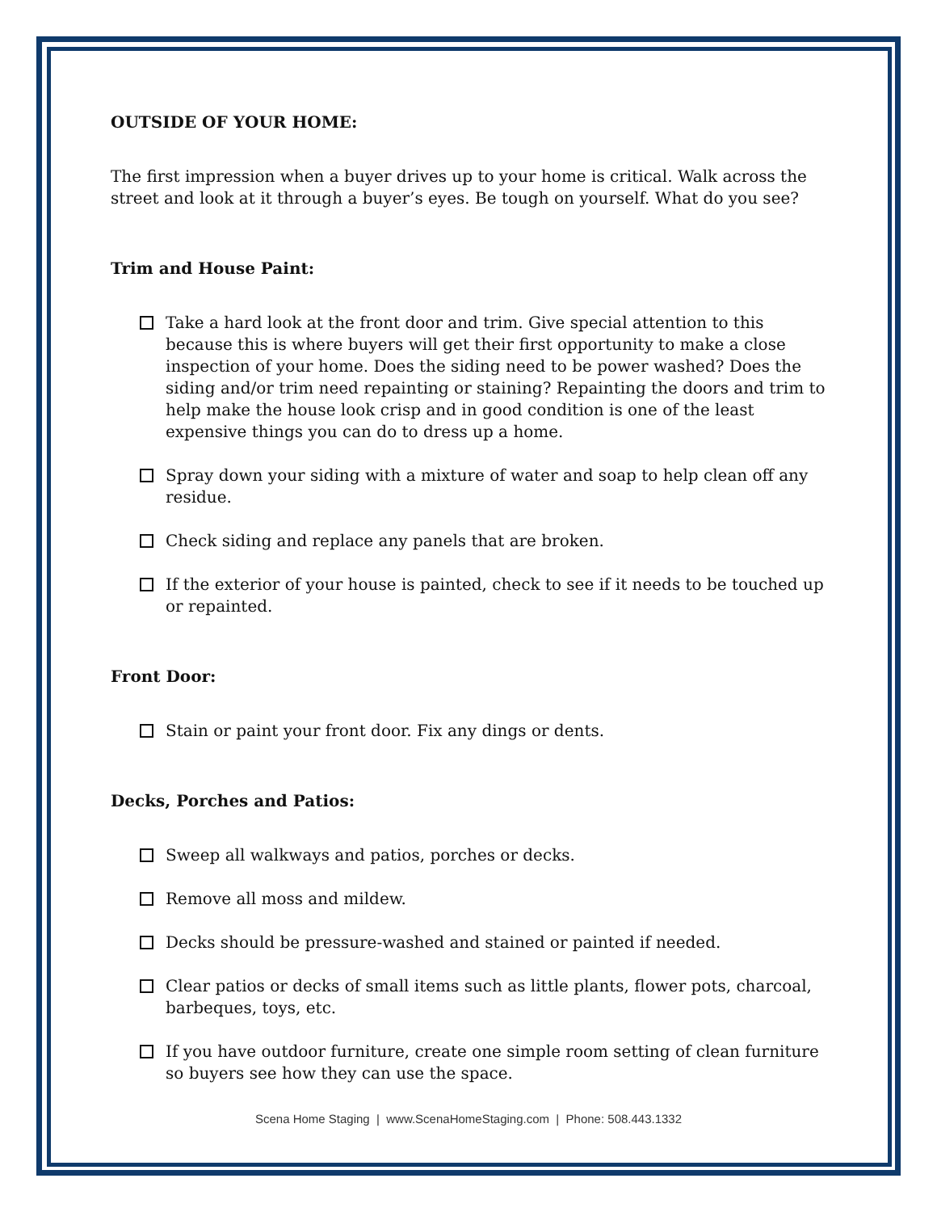OUTSIDE OF YOUR HOME:
The first impression when a buyer drives up to your home is critical. Walk across the street and look at it through a buyer’s eyes. Be tough on yourself. What do you see?
Trim and House Paint:
Take a hard look at the front door and trim. Give special attention to this because this is where buyers will get their first opportunity to make a close inspection of your home. Does the siding need to be power washed? Does the siding and/or trim need repainting or staining? Repainting the doors and trim to help make the house look crisp and in good condition is one of the least expensive things you can do to dress up a home.
Spray down your siding with a mixture of water and soap to help clean off any residue.
Check siding and replace any panels that are broken.
If the exterior of your house is painted, check to see if it needs to be touched up or repainted.
Front Door:
Stain or paint your front door. Fix any dings or dents.
Decks, Porches and Patios:
Sweep all walkways and patios, porches or decks.
Remove all moss and mildew.
Decks should be pressure-washed and stained or painted if needed.
Clear patios or decks of small items such as little plants, flower pots, charcoal, barbeques, toys, etc.
If you have outdoor furniture, create one simple room setting of clean furniture so buyers see how they can use the space.
Scena Home Staging | www.ScenaHomeStaging.com | Phone: 508.443.1332